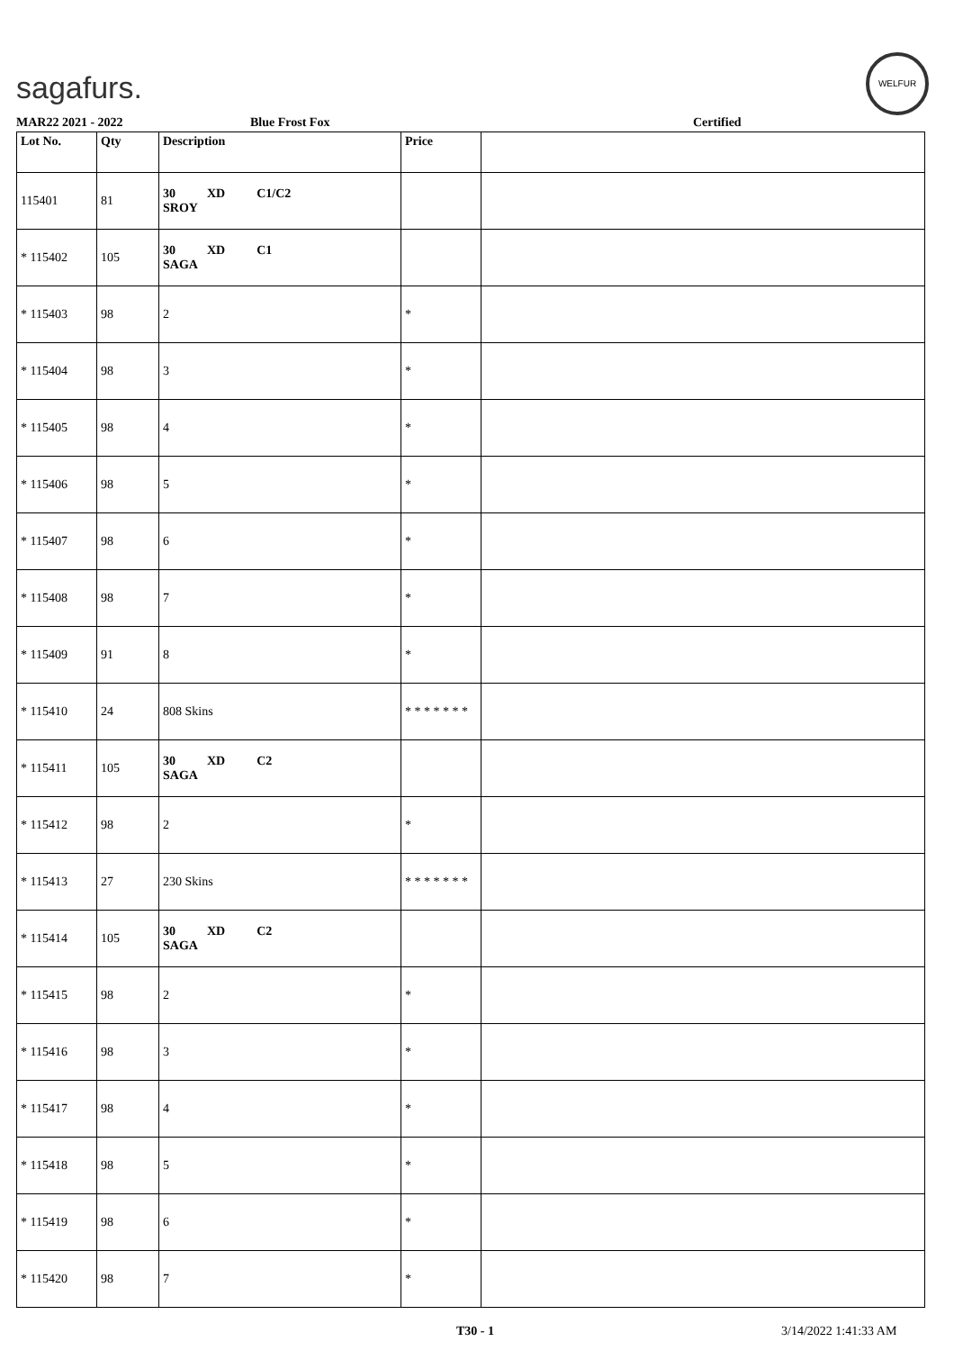sagafurs.
WELFUR
MAR22 2021 - 2022 Blue Frost Fox Certified
| Lot No. | Qty | Description | Price | |
| --- | --- | --- | --- | --- |
| 115401 | 81 | 30 XD C1/C2 SROY | | |
| * 115402 | 105 | 30 XD C1 SAGA | | |
| * 115403 | 98 | 2 | * | |
| * 115404 | 98 | 3 | * | |
| * 115405 | 98 | 4 | * | |
| * 115406 | 98 | 5 | * | |
| * 115407 | 98 | 6 | * | |
| * 115408 | 98 | 7 | * | |
| * 115409 | 91 | 8 | * | |
| * 115410 | 24 | 808 Skins | * * * * * * * | |
| * 115411 | 105 | 30 XD C2 SAGA | | |
| * 115412 | 98 | 2 | * | |
| * 115413 | 27 | 230 Skins | * * * * * * * | |
| * 115414 | 105 | 30 XD C2 SAGA | | |
| * 115415 | 98 | 2 | * | |
| * 115416 | 98 | 3 | * | |
| * 115417 | 98 | 4 | * | |
| * 115418 | 98 | 5 | * | |
| * 115419 | 98 | 6 | * | |
| * 115420 | 98 | 7 | * | |
T30 - 1 3/14/2022 1:41:33 AM